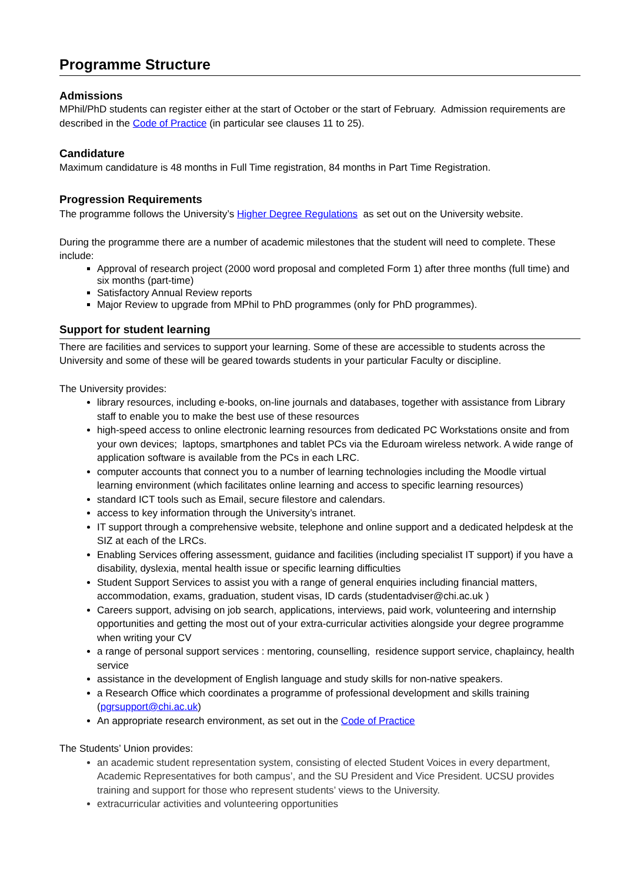Programme Structure
Admissions
MPhil/PhD students can register either at the start of October or the start of February. Admission requirements are described in the Code of Practice (in particular see clauses 11 to 25).
Candidature
Maximum candidature is 48 months in Full Time registration, 84 months in Part Time Registration.
Progression Requirements
The programme follows the University’s Higher Degree Regulations as set out on the University website.
During the programme there are a number of academic milestones that the student will need to complete. These include:
Approval of research project (2000 word proposal and completed Form 1) after three months (full time) and six months (part-time)
Satisfactory Annual Review reports
Major Review to upgrade from MPhil to PhD programmes (only for PhD programmes).
Support for student learning
There are facilities and services to support your learning. Some of these are accessible to students across the University and some of these will be geared towards students in your particular Faculty or discipline.
The University provides:
library resources, including e-books, on-line journals and databases, together with assistance from Library staff to enable you to make the best use of these resources
high-speed access to online electronic learning resources from dedicated PC Workstations onsite and from your own devices; laptops, smartphones and tablet PCs via the Eduroam wireless network. A wide range of application software is available from the PCs in each LRC.
computer accounts that connect you to a number of learning technologies including the Moodle virtual learning environment (which facilitates online learning and access to specific learning resources)
standard ICT tools such as Email, secure filestore and calendars.
access to key information through the University’s intranet.
IT support through a comprehensive website, telephone and online support and a dedicated helpdesk at the SIZ at each of the LRCs.
Enabling Services offering assessment, guidance and facilities (including specialist IT support) if you have a disability, dyslexia, mental health issue or specific learning difficulties
Student Support Services to assist you with a range of general enquiries including financial matters, accommodation, exams, graduation, student visas, ID cards (studentadviser@chi.ac.uk )
Careers support, advising on job search, applications, interviews, paid work, volunteering and internship opportunities and getting the most out of your extra-curricular activities alongside your degree programme when writing your CV
a range of personal support services : mentoring, counselling, residence support service, chaplaincy, health service
assistance in the development of English language and study skills for non-native speakers.
a Research Office which coordinates a programme of professional development and skills training (pgrsupport@chi.ac.uk)
An appropriate research environment, as set out in the Code of Practice
The Students’ Union provides:
an academic student representation system, consisting of elected Student Voices in every department, Academic Representatives for both campus’, and the SU President and Vice President. UCSU provides training and support for those who represent students’ views to the University.
extracurricular activities and volunteering opportunities